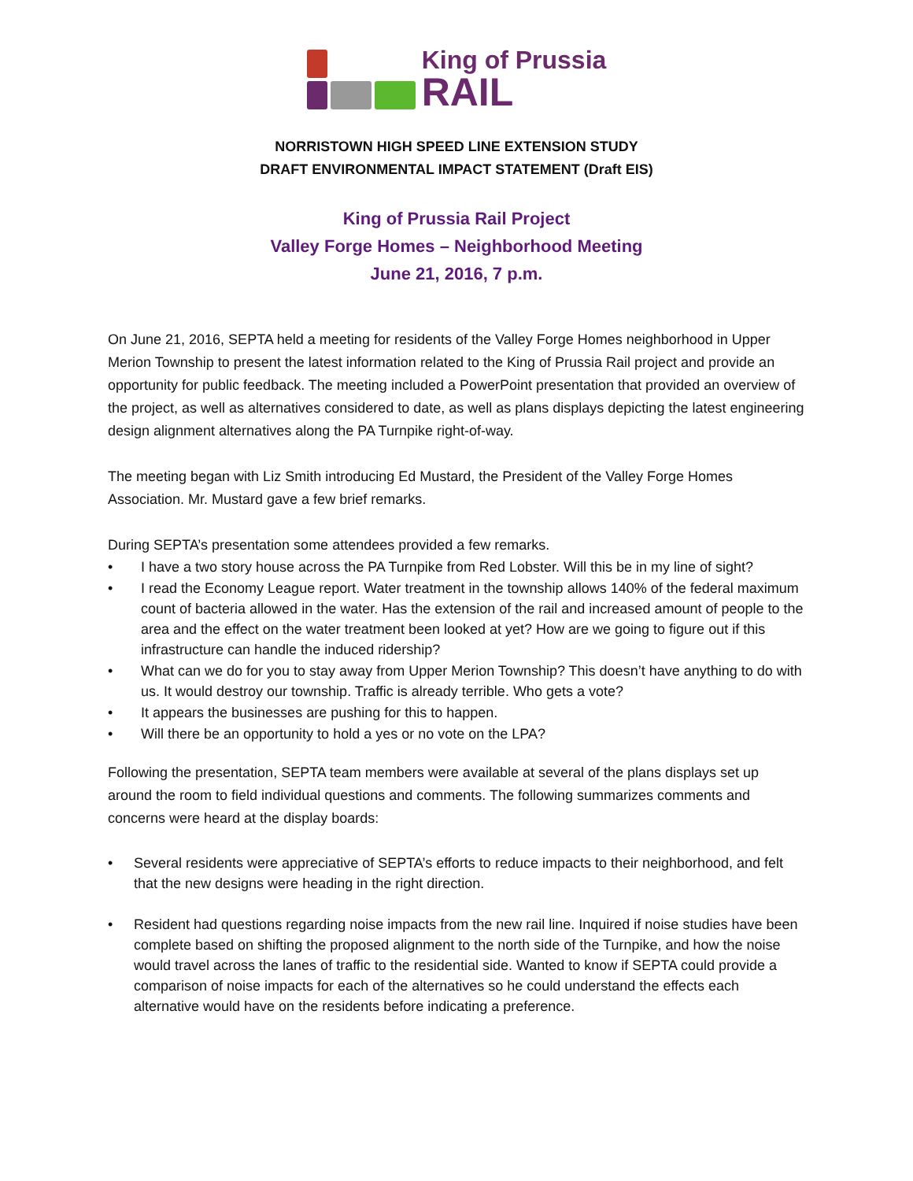King of Prussia
RAIL
NORRISTOWN HIGH SPEED LINE EXTENSION STUDY
DRAFT ENVIRONMENTAL IMPACT STATEMENT (Draft EIS)
King of Prussia Rail Project
Valley Forge Homes – Neighborhood Meeting
June 21, 2016, 7 p.m.
On June 21, 2016, SEPTA held a meeting for residents of the Valley Forge Homes neighborhood in Upper Merion Township to present the latest information related to the King of Prussia Rail project and provide an opportunity for public feedback. The meeting included a PowerPoint presentation that provided an overview of the project, as well as alternatives considered to date, as well as plans displays depicting the latest engineering design alignment alternatives along the PA Turnpike right-of-way.
The meeting began with Liz Smith introducing Ed Mustard, the President of the Valley Forge Homes Association. Mr. Mustard gave a few brief remarks.
During SEPTA’s presentation some attendees provided a few remarks.
I have a two story house across the PA Turnpike from Red Lobster. Will this be in my line of sight?
I read the Economy League report. Water treatment in the township allows 140% of the federal maximum count of bacteria allowed in the water. Has the extension of the rail and increased amount of people to the area and the effect on the water treatment been looked at yet? How are we going to figure out if this infrastructure can handle the induced ridership?
What can we do for you to stay away from Upper Merion Township? This doesn’t have anything to do with us. It would destroy our township. Traffic is already terrible. Who gets a vote?
It appears the businesses are pushing for this to happen.
Will there be an opportunity to hold a yes or no vote on the LPA?
Following the presentation, SEPTA team members were available at several of the plans displays set up around the room to field individual questions and comments. The following summarizes comments and concerns were heard at the display boards:
Several residents were appreciative of SEPTA’s efforts to reduce impacts to their neighborhood, and felt that the new designs were heading in the right direction.
Resident had questions regarding noise impacts from the new rail line. Inquired if noise studies have been complete based on shifting the proposed alignment to the north side of the Turnpike, and how the noise would travel across the lanes of traffic to the residential side. Wanted to know if SEPTA could provide a comparison of noise impacts for each of the alternatives so he could understand the effects each alternative would have on the residents before indicating a preference.